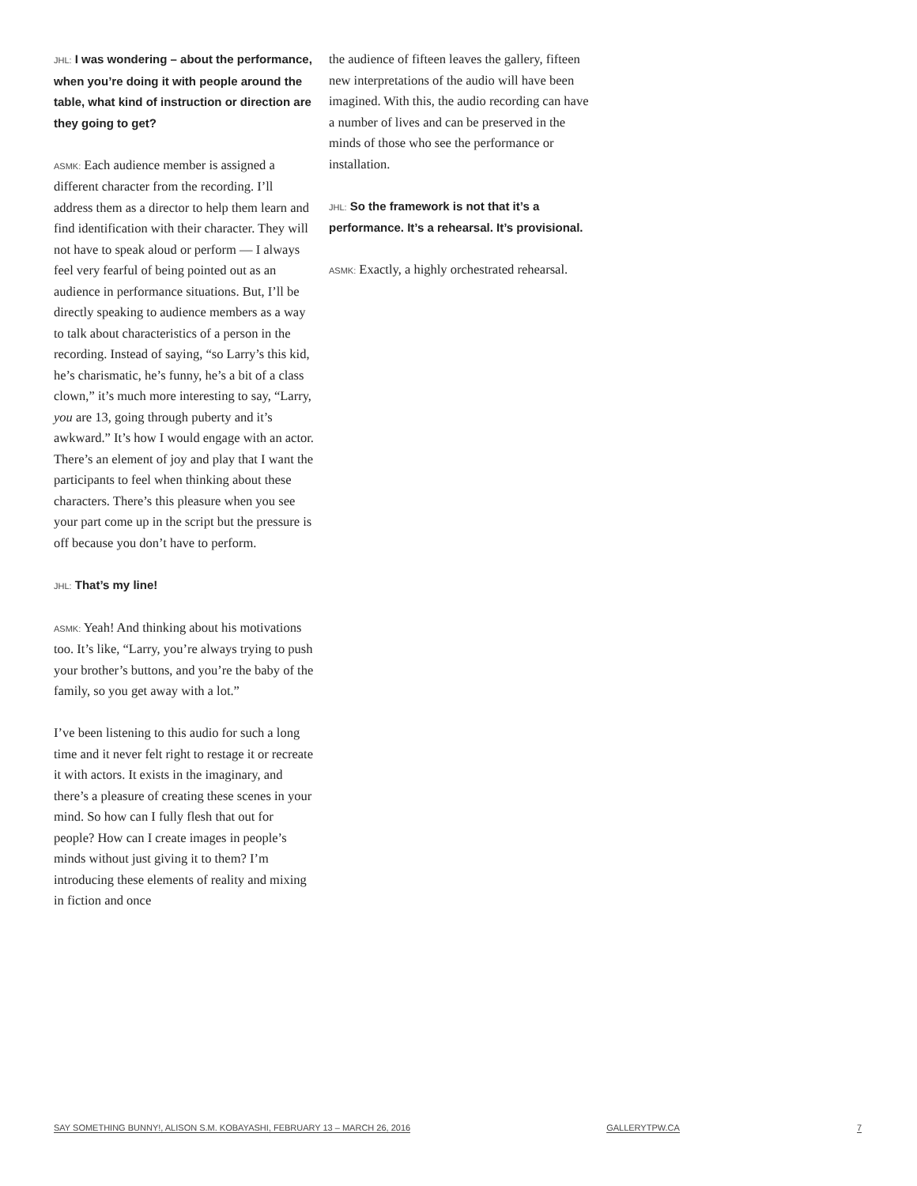JHL: I was wondering – about the performance, when you’re doing it with people around the table, what kind of instruction or direction are they going to get?
ASMK: Each audience member is assigned a different character from the recording. I’ll address them as a director to help them learn and find identification with their character. They will not have to speak aloud or perform — I always feel very fearful of being pointed out as an audience in performance situations. But, I’ll be directly speaking to audience members as a way to talk about characteristics of a person in the recording. Instead of saying, “so Larry’s this kid, he’s charismatic, he’s funny, he’s a bit of a class clown,” it’s much more interesting to say, “Larry, you are 13, going through puberty and it’s awkward.” It’s how I would engage with an actor. There’s an element of joy and play that I want the participants to feel when thinking about these characters. There’s this pleasure when you see your part come up in the script but the pressure is off because you don’t have to perform.
JHL: That’s my line!
ASMK: Yeah! And thinking about his motivations too. It’s like, “Larry, you’re always trying to push your brother’s buttons, and you’re the baby of the family, so you get away with a lot.”
I’ve been listening to this audio for such a long time and it never felt right to restage it or recreate it with actors. It exists in the imaginary, and there’s a pleasure of creating these scenes in your mind. So how can I fully flesh that out for people? How can I create images in people’s minds without just giving it to them? I’m introducing these elements of reality and mixing in fiction and once
the audience of fifteen leaves the gallery, fifteen new interpretations of the audio will have been imagined. With this, the audio recording can have a number of lives and can be preserved in the minds of those who see the performance or installation.
JHL: So the framework is not that it’s a performance. It’s a rehearsal. It’s provisional.
ASMK: Exactly, a highly orchestrated rehearsal.
SAY SOMETHING BUNNY!, ALISON S.M. KOBAYASHI, FEBRUARY 13 – MARCH 26, 2016 GALLERYTPW.CA 7